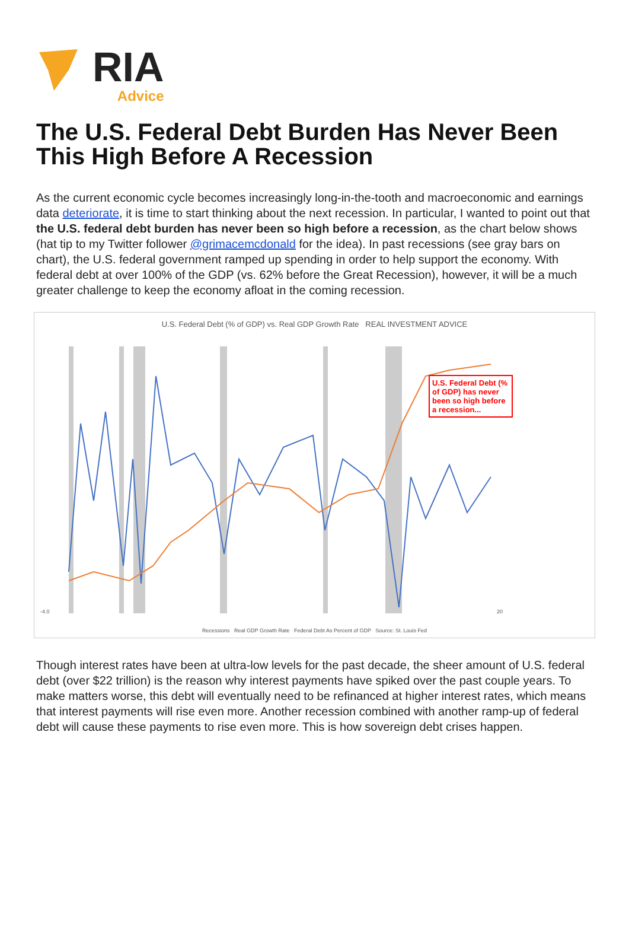RIA
Advice
The U.S. Federal Debt Burden Has Never Been This High Before A Recession
As the current economic cycle becomes increasingly long-in-the-tooth and macroeconomic and earnings data deteriorate, it is time to start thinking about the next recession. In particular, I wanted to point out that the U.S. federal debt burden has never been so high before a recession, as the chart below shows (hat tip to my Twitter follower @grimacemcdonald for the idea). In past recessions (see gray bars on chart), the U.S. federal government ramped up spending in order to help support the economy. With federal debt at over 100% of the GDP (vs. 62% before the Great Recession), however, it will be a much greater challenge to keep the economy afloat in the coming recession.
U.S. Federal Debt (% of GDP) vs. Real GDP Growth Rate REAL INVESTMENT ADVICE
-4.0
20
U.S. Federal Debt (% of GDP) has never been so high before a recession...
Recessions Real GDP Growth Rate Federal Debt As Percent of GDP Source: St. Louis Fed
Though interest rates have been at ultra-low levels for the past decade, the sheer amount of U.S. federal debt (over $22 trillion) is the reason why interest payments have spiked over the past couple years. To make matters worse, this debt will eventually need to be refinanced at higher interest rates, which means that interest payments will rise even more. Another recession combined with another ramp-up of federal debt will cause these payments to rise even more. This is how sovereign debt crises happen.